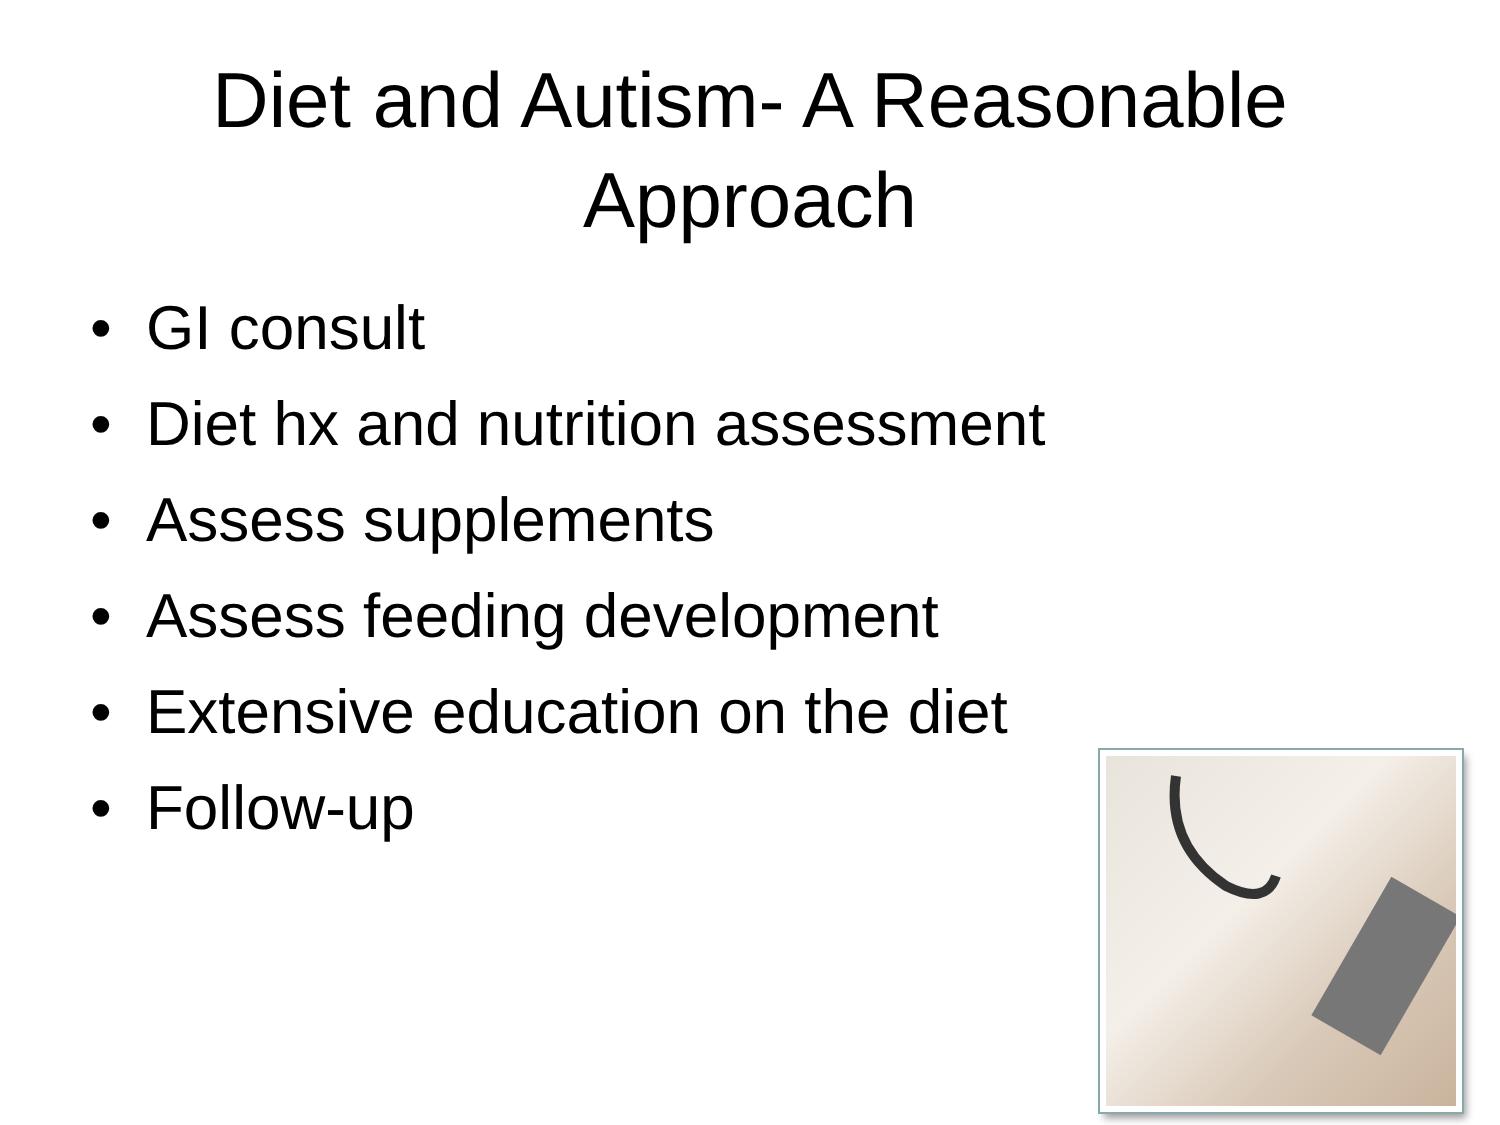Diet and Autism- A Reasonable Approach
• GI consult
• Diet hx and nutrition assessment
• Assess supplements
• Assess feeding development
• Extensive education on the diet
• Follow-up